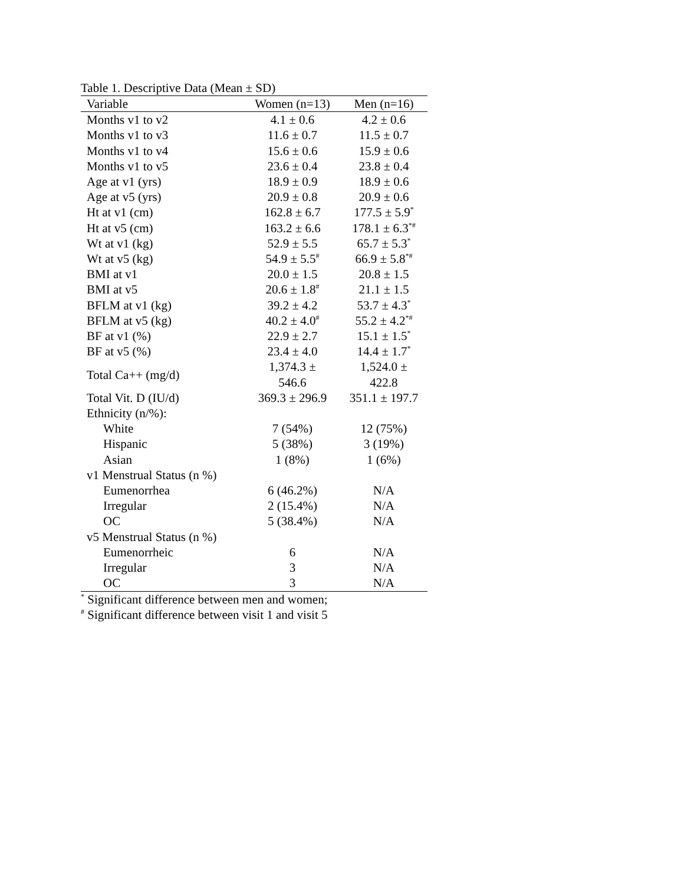Table 1. Descriptive Data (Mean ± SD)
| Variable | Women (n=13) | Men (n=16) |
| --- | --- | --- |
| Months v1 to v2 | 4.1 ± 0.6 | 4.2 ± 0.6 |
| Months v1 to v3 | 11.6 ± 0.7 | 11.5 ± 0.7 |
| Months v1 to v4 | 15.6 ± 0.6 | 15.9 ± 0.6 |
| Months v1 to v5 | 23.6 ± 0.4 | 23.8 ± 0.4 |
| Age at v1 (yrs) | 18.9 ± 0.9 | 18.9 ± 0.6 |
| Age at v5 (yrs) | 20.9 ± 0.8 | 20.9 ± 0.6 |
| Ht at v1 (cm) | 162.8 ± 6.7 | 177.5 ± 5.9<sup>*</sup> |
| Ht at v5 (cm) | 163.2 ± 6.6 | 178.1 ± 6.3<sup>*#</sup> |
| Wt at v1 (kg) | 52.9 ± 5.5 | 65.7 ± 5.3<sup>*</sup> |
| Wt at v5 (kg) | 54.9 ± 5.5<sup>#</sup> | 66.9 ± 5.8<sup>*#</sup> |
| BMI at v1 | 20.0 ± 1.5 | 20.8 ± 1.5 |
| BMI at v5 | 20.6 ± 1.8<sup>#</sup> | 21.1 ± 1.5 |
| BFLM at v1 (kg) | 39.2 ± 4.2 | 53.7 ± 4.3<sup>*</sup> |
| BFLM at v5 (kg) | 40.2 ± 4.0<sup>#</sup> | 55.2 ± 4.2<sup>*#</sup> |
| BF at v1 (%) | 22.9 ± 2.7 | 15.1 ± 1.5<sup>*</sup> |
| BF at v5 (%) | 23.4 ± 4.0 | 14.4 ± 1.7<sup>*</sup> |
| Total Ca++ (mg/d) | 1,374.3 ± 546.6 | 1,524.0 ± 422.8 |
| Total Vit. D (IU/d) | 369.3 ± 296.9 | 351.1 ± 197.7 |
| Ethnicity (n/%): | | |
| White | 7 (54%) | 12 (75%) |
| Hispanic | 5 (38%) | 3 (19%) |
| Asian | 1 (8%) | 1 (6%) |
| v1 Menstrual Status (n %) | | |
| Eumenorrhea | 6 (46.2%) | N/A |
| Irregular | 2 (15.4%) | N/A |
| OC | 5 (38.4%) | N/A |
| v5 Menstrual Status (n %) | | |
| Eumenorrheic | 6 | N/A |
| Irregular | 3 | N/A |
| OC | 3 | N/A |
<sup>*</sup> Significant difference between men and women;
<sup>#</sup> Significant difference between visit 1 and visit 5